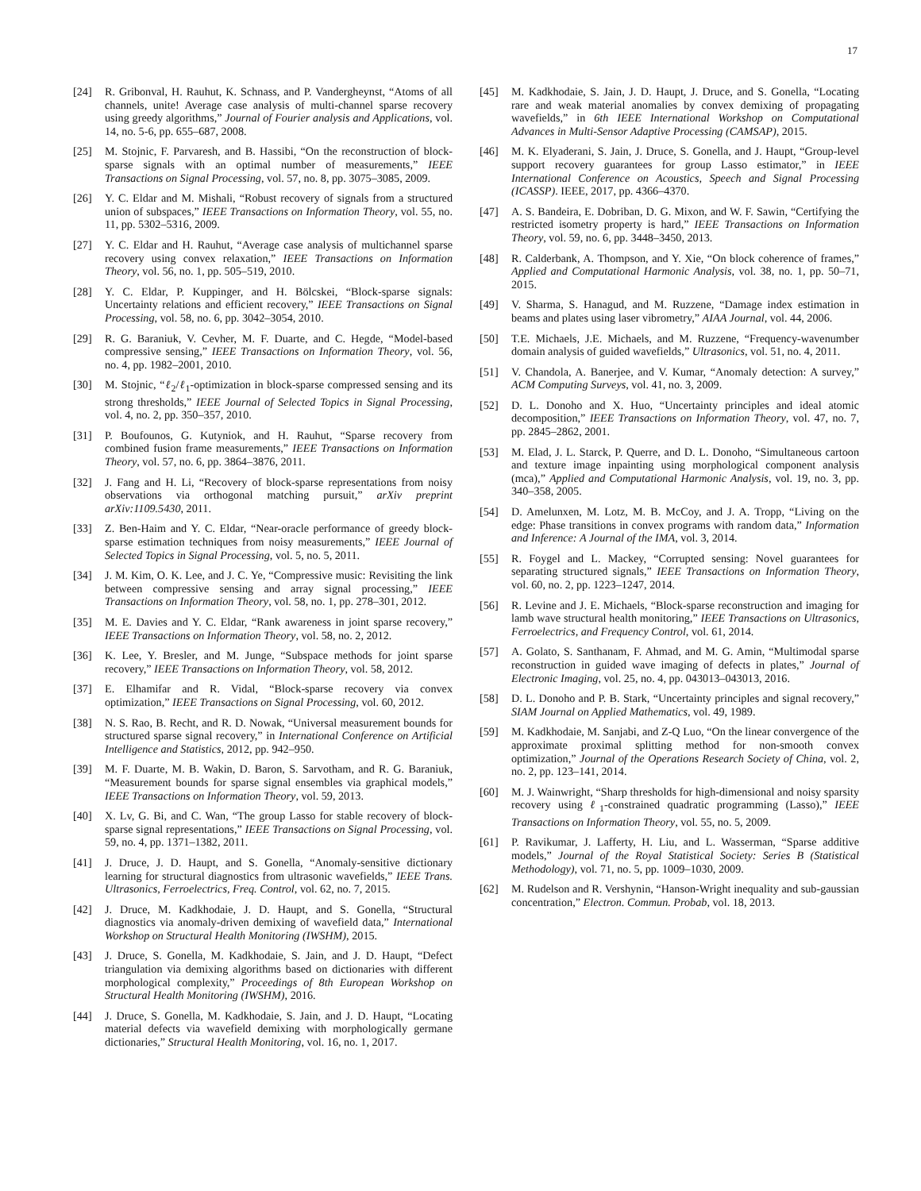17
[24] R. Gribonval, H. Rauhut, K. Schnass, and P. Vandergheynst, “Atoms of all channels, unite! Average case analysis of multi-channel sparse recovery using greedy algorithms,” Journal of Fourier analysis and Applications, vol. 14, no. 5-6, pp. 655–687, 2008.
[25] M. Stojnic, F. Parvaresh, and B. Hassibi, “On the reconstruction of block-sparse signals with an optimal number of measurements,” IEEE Transactions on Signal Processing, vol. 57, no. 8, pp. 3075–3085, 2009.
[26] Y. C. Eldar and M. Mishali, “Robust recovery of signals from a structured union of subspaces,” IEEE Transactions on Information Theory, vol. 55, no. 11, pp. 5302–5316, 2009.
[27] Y. C. Eldar and H. Rauhut, “Average case analysis of multichannel sparse recovery using convex relaxation,” IEEE Transactions on Information Theory, vol. 56, no. 1, pp. 505–519, 2010.
[28] Y. C. Eldar, P. Kuppinger, and H. Bölcskei, “Block-sparse signals: Uncertainty relations and efficient recovery,” IEEE Transactions on Signal Processing, vol. 58, no. 6, pp. 3042–3054, 2010.
[29] R. G. Baraniuk, V. Cevher, M. F. Duarte, and C. Hegde, “Model-based compressive sensing,” IEEE Transactions on Information Theory, vol. 56, no. 4, pp. 1982–2001, 2010.
[30] M. Stojnic, “ℓ<sub>2</sub>/ℓ<sub>1</sub>-optimization in block-sparse compressed sensing and its strong thresholds,” IEEE Journal of Selected Topics in Signal Processing, vol. 4, no. 2, pp. 350–357, 2010.
[31] P. Boufounos, G. Kutyniok, and H. Rauhut, “Sparse recovery from combined fusion frame measurements,” IEEE Transactions on Information Theory, vol. 57, no. 6, pp. 3864–3876, 2011.
[32] J. Fang and H. Li, “Recovery of block-sparse representations from noisy observations via orthogonal matching pursuit,” arXiv preprint arXiv:1109.5430, 2011.
[33] Z. Ben-Haim and Y. C. Eldar, “Near-oracle performance of greedy block-sparse estimation techniques from noisy measurements,” IEEE Journal of Selected Topics in Signal Processing, vol. 5, no. 5, 2011.
[34] J. M. Kim, O. K. Lee, and J. C. Ye, “Compressive music: Revisiting the link between compressive sensing and array signal processing,” IEEE Transactions on Information Theory, vol. 58, no. 1, pp. 278–301, 2012.
[35] M. E. Davies and Y. C. Eldar, “Rank awareness in joint sparse recovery,” IEEE Transactions on Information Theory, vol. 58, no. 2, 2012.
[36] K. Lee, Y. Bresler, and M. Junge, “Subspace methods for joint sparse recovery,” IEEE Transactions on Information Theory, vol. 58, 2012.
[37] E. Elhamifar and R. Vidal, “Block-sparse recovery via convex optimization,” IEEE Transactions on Signal Processing, vol. 60, 2012.
[38] N. S. Rao, B. Recht, and R. D. Nowak, “Universal measurement bounds for structured sparse signal recovery,” in International Conference on Artificial Intelligence and Statistics, 2012, pp. 942–950.
[39] M. F. Duarte, M. B. Wakin, D. Baron, S. Sarvotham, and R. G. Baraniuk, “Measurement bounds for sparse signal ensembles via graphical models,” IEEE Transactions on Information Theory, vol. 59, 2013.
[40] X. Lv, G. Bi, and C. Wan, “The group Lasso for stable recovery of block-sparse signal representations,” IEEE Transactions on Signal Processing, vol. 59, no. 4, pp. 1371–1382, 2011.
[41] J. Druce, J. D. Haupt, and S. Gonella, “Anomaly-sensitive dictionary learning for structural diagnostics from ultrasonic wavefields,” IEEE Trans. Ultrasonics, Ferroelectrics, Freq. Control, vol. 62, no. 7, 2015.
[42] J. Druce, M. Kadkhodaie, J. D. Haupt, and S. Gonella, “Structural diagnostics via anomaly-driven demixing of wavefield data,” International Workshop on Structural Health Monitoring (IWSHM), 2015.
[43] J. Druce, S. Gonella, M. Kadkhodaie, S. Jain, and J. D. Haupt, “Defect triangulation via demixing algorithms based on dictionaries with different morphological complexity,” Proceedings of 8th European Workshop on Structural Health Monitoring (IWSHM), 2016.
[44] J. Druce, S. Gonella, M. Kadkhodaie, S. Jain, and J. D. Haupt, “Locating material defects via wavefield demixing with morphologically germane dictionaries,” Structural Health Monitoring, vol. 16, no. 1, 2017.
[45] M. Kadkhodaie, S. Jain, J. D. Haupt, J. Druce, and S. Gonella, “Locating rare and weak material anomalies by convex demixing of propagating wavefields,” in 6th IEEE International Workshop on Computational Advances in Multi-Sensor Adaptive Processing (CAMSAP), 2015.
[46] M. K. Elyaderani, S. Jain, J. Druce, S. Gonella, and J. Haupt, “Group-level support recovery guarantees for group Lasso estimator,” in IEEE International Conference on Acoustics, Speech and Signal Processing (ICASSP). IEEE, 2017, pp. 4366–4370.
[47] A. S. Bandeira, E. Dobriban, D. G. Mixon, and W. F. Sawin, “Certifying the restricted isometry property is hard,” IEEE Transactions on Information Theory, vol. 59, no. 6, pp. 3448–3450, 2013.
[48] R. Calderbank, A. Thompson, and Y. Xie, “On block coherence of frames,” Applied and Computational Harmonic Analysis, vol. 38, no. 1, pp. 50–71, 2015.
[49] V. Sharma, S. Hanagud, and M. Ruzzene, “Damage index estimation in beams and plates using laser vibrometry,” AIAA Journal, vol. 44, 2006.
[50] T.E. Michaels, J.E. Michaels, and M. Ruzzene, “Frequency-wavenumber domain analysis of guided wavefields,” Ultrasonics, vol. 51, no. 4, 2011.
[51] V. Chandola, A. Banerjee, and V. Kumar, “Anomaly detection: A survey,” ACM Computing Surveys, vol. 41, no. 3, 2009.
[52] D. L. Donoho and X. Huo, “Uncertainty principles and ideal atomic decomposition,” IEEE Transactions on Information Theory, vol. 47, no. 7, pp. 2845–2862, 2001.
[53] M. Elad, J. L. Starck, P. Querre, and D. L. Donoho, “Simultaneous cartoon and texture image inpainting using morphological component analysis (mca),” Applied and Computational Harmonic Analysis, vol. 19, no. 3, pp. 340–358, 2005.
[54] D. Amelunxen, M. Lotz, M. B. McCoy, and J. A. Tropp, “Living on the edge: Phase transitions in convex programs with random data,” Information and Inference: A Journal of the IMA, vol. 3, 2014.
[55] R. Foygel and L. Mackey, “Corrupted sensing: Novel guarantees for separating structured signals,” IEEE Transactions on Information Theory, vol. 60, no. 2, pp. 1223–1247, 2014.
[56] R. Levine and J. E. Michaels, “Block-sparse reconstruction and imaging for lamb wave structural health monitoring,” IEEE Transactions on Ultrasonics, Ferroelectrics, and Frequency Control, vol. 61, 2014.
[57] A. Golato, S. Santhanam, F. Ahmad, and M. G. Amin, “Multimodal sparse reconstruction in guided wave imaging of defects in plates,” Journal of Electronic Imaging, vol. 25, no. 4, pp. 043013–043013, 2016.
[58] D. L. Donoho and P. B. Stark, “Uncertainty principles and signal recovery,” SIAM Journal on Applied Mathematics, vol. 49, 1989.
[59] M. Kadkhodaie, M. Sanjabi, and Z-Q Luo, “On the linear convergence of the approximate proximal splitting method for non-smooth convex optimization,” Journal of the Operations Research Society of China, vol. 2, no. 2, pp. 123–141, 2014.
[60] M. J. Wainwright, “Sharp thresholds for high-dimensional and noisy sparsity recovery using ℓ<sub>1</sub>-constrained quadratic programming (Lasso),” IEEE Transactions on Information Theory, vol. 55, no. 5, 2009.
[61] P. Ravikumar, J. Lafferty, H. Liu, and L. Wasserman, “Sparse additive models,” Journal of the Royal Statistical Society: Series B (Statistical Methodology), vol. 71, no. 5, pp. 1009–1030, 2009.
[62] M. Rudelson and R. Vershynin, “Hanson-Wright inequality and sub-gaussian concentration,” Electron. Commun. Probab, vol. 18, 2013.